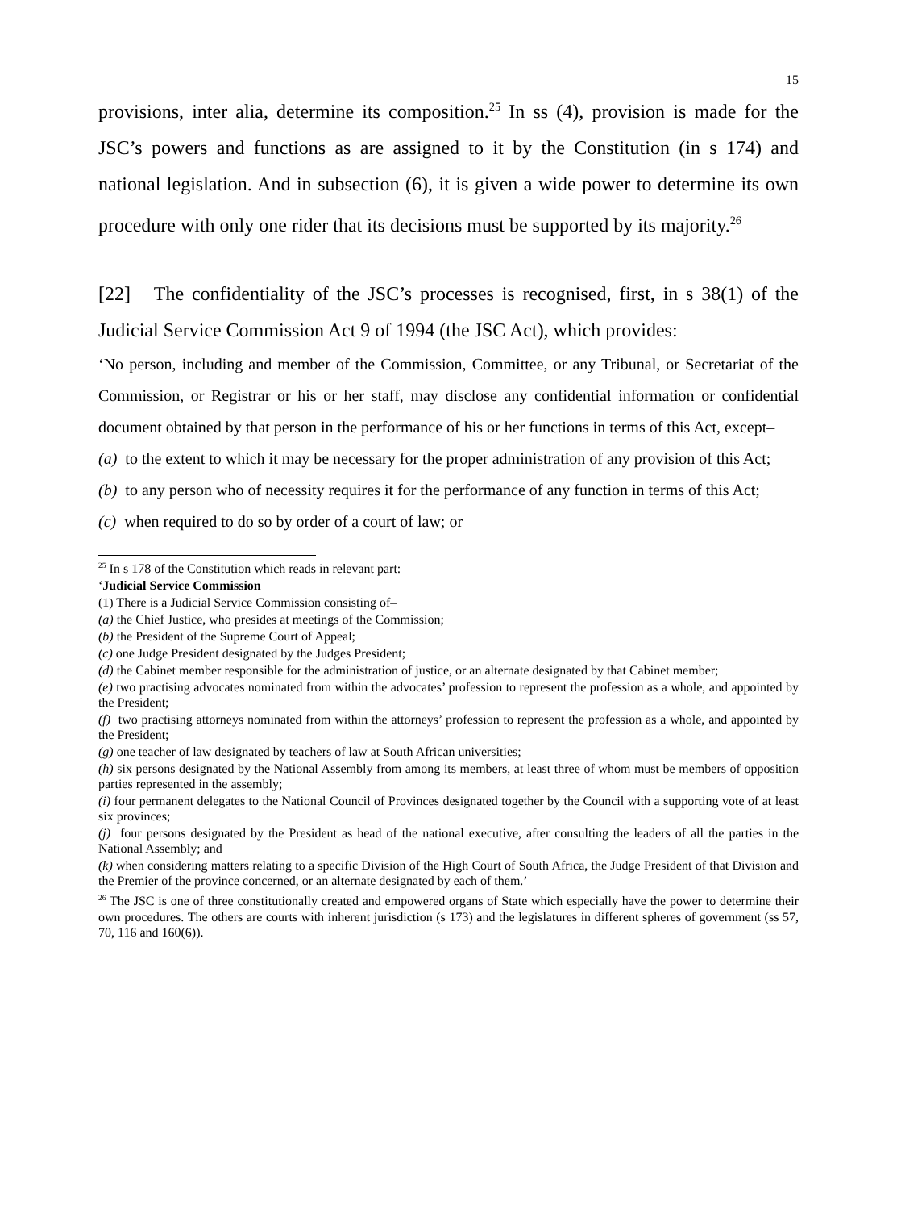15
provisions, inter alia, determine its composition.<sup>25</sup> In ss (4), provision is made for the JSC’s powers and functions as are assigned to it by the Constitution (in s 174) and national legislation. And in subsection (6), it is given a wide power to determine its own procedure with only one rider that its decisions must be supported by its majority.<sup>26</sup>
[22] The confidentiality of the JSC’s processes is recognised, first, in s 38(1) of the Judicial Service Commission Act 9 of 1994 (the JSC Act), which provides:
‘No person, including and member of the Commission, Committee, or any Tribunal, or Secretariat of the Commission, or Registrar or his or her staff, may disclose any confidential information or confidential document obtained by that person in the performance of his or her functions in terms of this Act, except–
(a) to the extent to which it may be necessary for the proper administration of any provision of this Act;
(b) to any person who of necessity requires it for the performance of any function in terms of this Act;
(c) when required to do so by order of a court of law; or
<sup>25</sup> In s 178 of the Constitution which reads in relevant part:
‘Judicial Service Commission
(1) There is a Judicial Service Commission consisting of–
(a) the Chief Justice, who presides at meetings of the Commission;
(b) the President of the Supreme Court of Appeal;
(c) one Judge President designated by the Judges President;
(d) the Cabinet member responsible for the administration of justice, or an alternate designated by that Cabinet member;
(e) two practising advocates nominated from within the advocates’ profession to represent the profession as a whole, and appointed by the President;
(f) two practising attorneys nominated from within the attorneys’ profession to represent the profession as a whole, and appointed by the President;
(g) one teacher of law designated by teachers of law at South African universities;
(h) six persons designated by the National Assembly from among its members, at least three of whom must be members of opposition parties represented in the assembly;
(i) four permanent delegates to the National Council of Provinces designated together by the Council with a supporting vote of at least six provinces;
(j) four persons designated by the President as head of the national executive, after consulting the leaders of all the parties in the National Assembly; and
(k) when considering matters relating to a specific Division of the High Court of South Africa, the Judge President of that Division and the Premier of the province concerned, or an alternate designated by each of them.’
<sup>26</sup> The JSC is one of three constitutionally created and empowered organs of State which especially have the power to determine their own procedures. The others are courts with inherent jurisdiction (s 173) and the legislatures in different spheres of government (ss 57, 70, 116 and 160(6)).